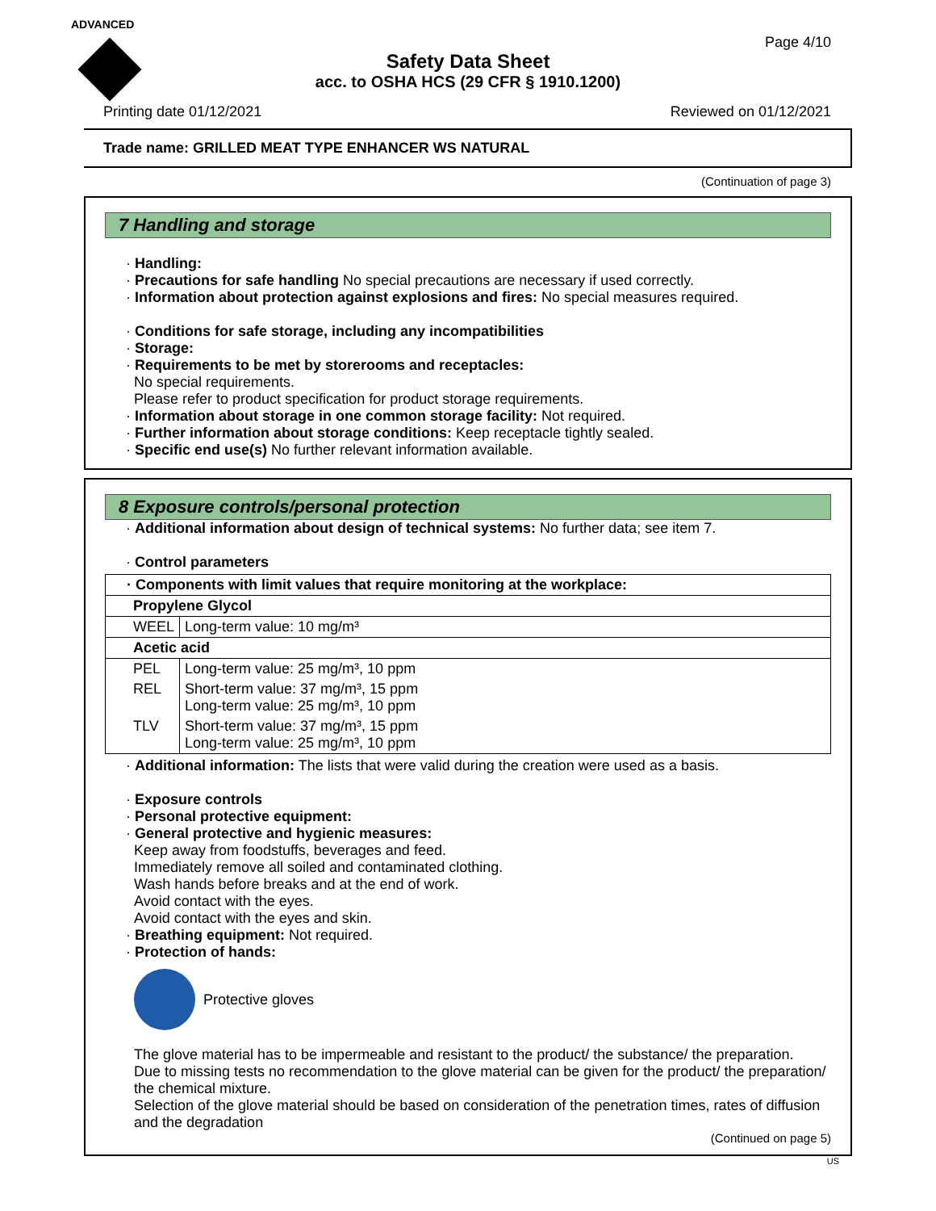ADVANCED
Page 4/10
Safety Data Sheet
acc. to OSHA HCS (29 CFR § 1910.1200)
Printing date 01/12/2021 Reviewed on 01/12/2021
Trade name: GRILLED MEAT TYPE ENHANCER WS NATURAL
(Continuation of page 3)
7 Handling and storage
· Handling:
· Precautions for safe handling No special precautions are necessary if used correctly.
· Information about protection against explosions and fires: No special measures required.
· Conditions for safe storage, including any incompatibilities
· Storage:
· Requirements to be met by storerooms and receptacles:
No special requirements.
Please refer to product specification for product storage requirements.
· Information about storage in one common storage facility: Not required.
· Further information about storage conditions: Keep receptacle tightly sealed.
· Specific end use(s) No further relevant information available.
8 Exposure controls/personal protection
· Additional information about design of technical systems: No further data; see item 7.
· Control parameters
| · Components with limit values that require monitoring at the workplace: | |
| Propylene Glycol | |
| WEEL | Long-term value: 10 mg/m³ |
| Acetic acid | |
| PEL | Long-term value: 25 mg/m³, 10 ppm |
| REL | Short-term value: 37 mg/m³, 15 ppm Long-term value: 25 mg/m³, 10 ppm |
| TLV | Short-term value: 37 mg/m³, 15 ppm Long-term value: 25 mg/m³, 10 ppm |
· Additional information: The lists that were valid during the creation were used as a basis.
· Exposure controls
· Personal protective equipment:
· General protective and hygienic measures:
Keep away from foodstuffs, beverages and feed.
Immediately remove all soiled and contaminated clothing.
Wash hands before breaks and at the end of work.
Avoid contact with the eyes.
Avoid contact with the eyes and skin.
· Breathing equipment: Not required.
· Protection of hands:
Protective gloves
The glove material has to be impermeable and resistant to the product/ the substance/ the preparation.
Due to missing tests no recommendation to the glove material can be given for the product/ the preparation/ the chemical mixture.
Selection of the glove material should be based on consideration of the penetration times, rates of diffusion and the degradation
(Continued on page 5)
US